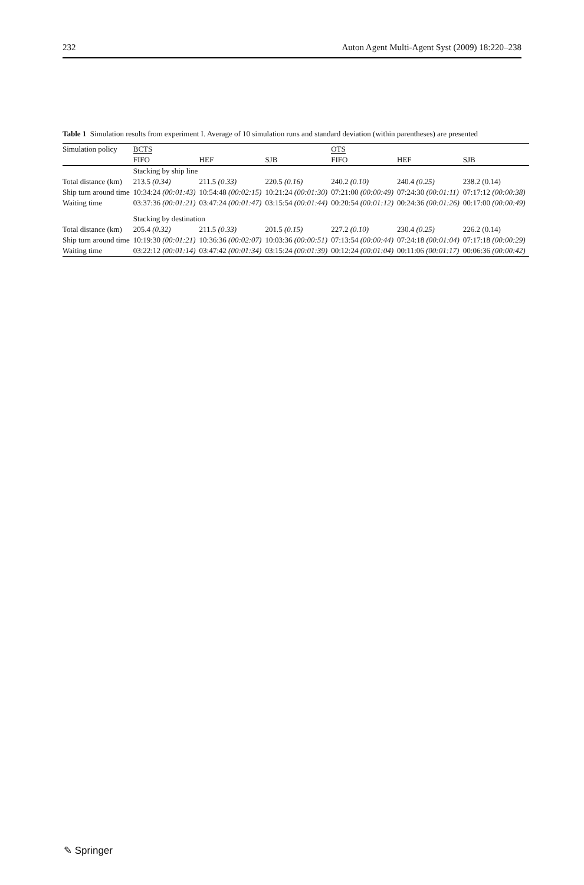232 Auton Agent Multi-Agent Syst (2009) 18:220–238
Table 1 Simulation results from experiment I. Average of 10 simulation runs and standard deviation (within parentheses) are presented
| Simulation policy | BCTS | | | OTS | | |
| --- | --- | --- | --- | --- | --- | --- |
| | FIFO | HEF | SJB | FIFO | HEF | SJB |
| | Stacking by ship line | | | | | |
| Total distance (km) | 213.5 (0.34) | 211.5 (0.33) | 220.5 (0.16) | 240.2 (0.10) | 240.4 (0.25) | 238.2 (0.14) |
| Ship turn around time | 10:34:24 (00:01:43) | 10:54:48 (00:02:15) | 10:21:24 (00:01:30) | 07:21:00 (00:00:49) | 07:24:30 (00:01:11) | 07:17:12 (00:00:38) |
| Waiting time | 03:37:36 (00:01:21) | 03:47:24 (00:01:47) | 03:15:54 (00:01:44) | 00:20:54 (00:01:12) | 00:24:36 (00:01:26) | 00:17:00 (00:00:49) |
| | Stacking by destination | | | | | |
| Total distance (km) | 205.4 (0.32) | 211.5 (0.33) | 201.5 (0.15) | 227.2 (0.10) | 230.4 (0.25) | 226.2 (0.14) |
| Ship turn around time | 10:19:30 (00:01:21) | 10:36:36 (00:02:07) | 10:03:36 (00:00:51) | 07:13:54 (00:00:44) | 07:24:18 (00:01:04) | 07:17:18 (00:00:29) |
| Waiting time | 03:22:12 (00:01:14) | 03:47:42 (00:01:34) | 03:15:24 (00:01:39) | 00:12:24 (00:01:04) | 00:11:06 (00:01:17) | 00:06:36 (00:00:42) |
✎ Springer